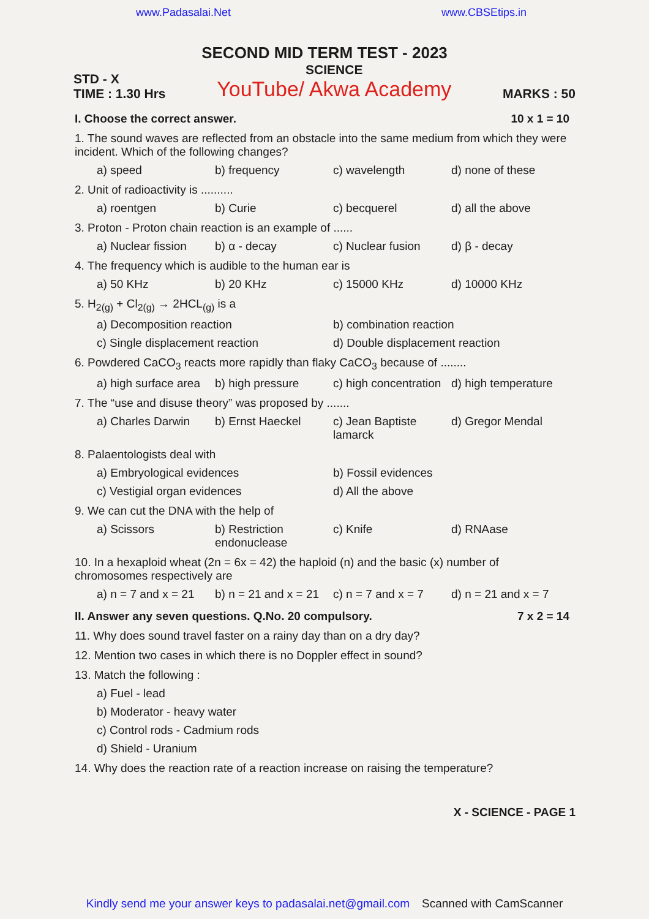www.Padasalai.Net www.CBSEtips.in
SECOND MID TERM TEST - 2023
STD - X
TIME : 1.30 Hrs
SCIENCE
YouTube/ Akwa Academy
MARKS : 50
I. Choose the correct answer. 10 x 1 = 10
1. The sound waves are reflected from an obstacle into the same medium from which they were incident. Which of the following changes?
a) speed b) frequency c) wavelength d) none of these
2. Unit of radioactivity is ..........
a) roentgen b) Curie c) becquerel d) all the above
3. Proton - Proton chain reaction is an example of ......
a) Nuclear fission b) α - decay c) Nuclear fusion d) β - decay
4. The frequency which is audible to the human ear is
a) 50 KHz b) 20 KHz c) 15000 KHz d) 10000 KHz
5. H<sub>2(g)</sub> + Cl<sub>2(g)</sub> → 2HCL<sub>(g)</sub> is a
a) Decomposition reaction b) combination reaction
c) Single displacement reaction d) Double displacement reaction
6. Powdered CaCO<sub>3</sub> reacts more rapidly than flaky CaCO<sub>3</sub> because of ........
a) high surface area b) high pressure c) high concentration d) high temperature
7. The “use and disuse theory” was proposed by .......
a) Charles Darwin b) Ernst Haeckel c) Jean Baptiste lamarck d) Gregor Mendal
8. Palaentologists deal with
a) Embryological evidences b) Fossil evidences
c) Vestigial organ evidences d) All the above
9. We can cut the DNA with the help of
a) Scissors b) Restriction endonuclease c) Knife d) RNAase
10. In a hexaploid wheat (2n = 6x = 42) the haploid (n) and the basic (x) number of chromosomes respectively are
a) n = 7 and x = 21 b) n = 21 and x = 21 c) n = 7 and x = 7 d) n = 21 and x = 7
II. Answer any seven questions. Q.No. 20 compulsory. 7 x 2 = 14
11. Why does sound travel faster on a rainy day than on a dry day?
12. Mention two cases in which there is no Doppler effect in sound?
13. Match the following :
a) Fuel - lead
b) Moderator - heavy water
c) Control rods - Cadmium rods
d) Shield - Uranium
14. Why does the reaction rate of a reaction increase on raising the temperature?
X - SCIENCE - PAGE 1
Kindly send me your answer keys to padasalai.net@gmail.com Scanned with CamScanner